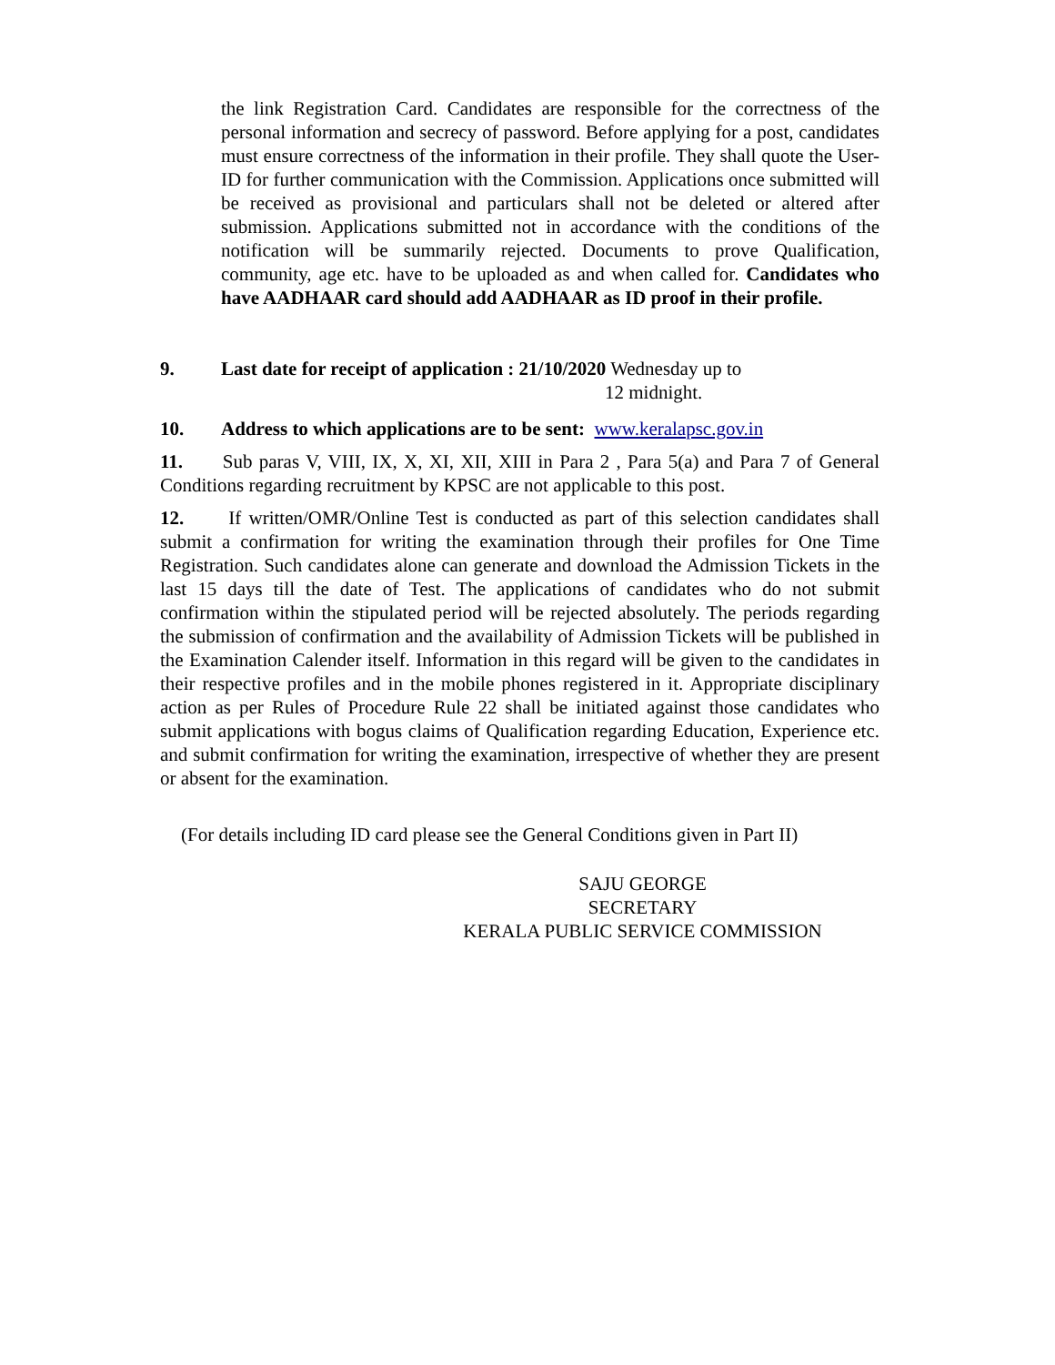the link Registration Card. Candidates are responsible for the correctness of the personal information and secrecy of password. Before applying for a post, candidates must ensure correctness of the information in their profile. They shall quote the User- ID for further communication with the Commission. Applications once submitted will be received as provisional and particulars shall not be deleted or altered after submission. Applications submitted not in accordance with the conditions of the notification will be summarily rejected. Documents to prove Qualification, community, age etc. have to be uploaded as and when called for. Candidates who have AADHAAR card should add AADHAAR as ID proof in their profile.
9. Last date for receipt of application : 21/10/2020 Wednesday up to
12 midnight.
10. Address to which applications are to be sent: www.keralapsc.gov.in
11. Sub paras V, VIII, IX, X, XI, XII, XIII in Para 2 , Para 5(a) and Para 7 of General Conditions regarding recruitment by KPSC are not applicable to this post.
12. If written/OMR/Online Test is conducted as part of this selection candidates shall submit a confirmation for writing the examination through their profiles for One Time Registration. Such candidates alone can generate and download the Admission Tickets in the last 15 days till the date of Test. The applications of candidates who do not submit confirmation within the stipulated period will be rejected absolutely. The periods regarding the submission of confirmation and the availability of Admission Tickets will be published in the Examination Calender itself. Information in this regard will be given to the candidates in their respective profiles and in the mobile phones registered in it. Appropriate disciplinary action as per Rules of Procedure Rule 22 shall be initiated against those candidates who submit applications with bogus claims of Qualification regarding Education, Experience etc. and submit confirmation for writing the examination, irrespective of whether they are present or absent for the examination.
(For details including ID card please see the General Conditions given in Part II)
SAJU GEORGE
SECRETARY
KERALA PUBLIC SERVICE COMMISSION